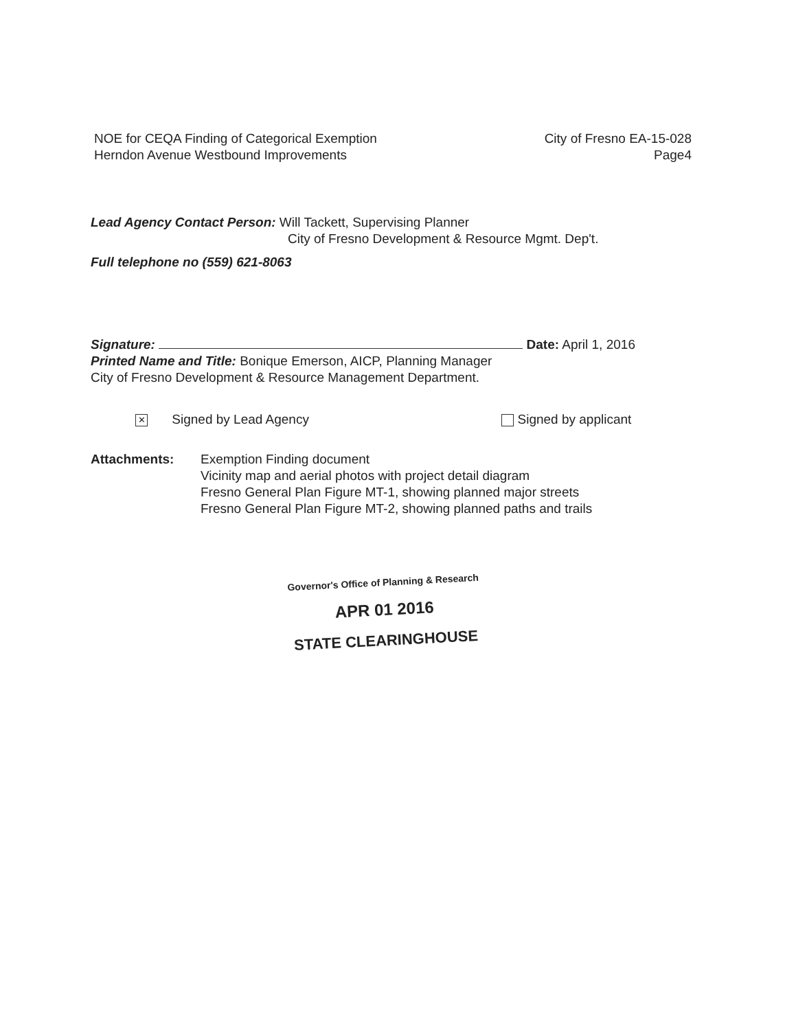NOE for CEQA Finding of Categorical Exemption
Herndon Avenue Westbound Improvements
City of Fresno EA-15-028
Page4
Lead Agency Contact Person: Will Tackett, Supervising Planner
City of Fresno Development & Resource Mgmt. Dep't.
Full telephone no (559) 621-8063
Signature: Date: April 1, 2016
Printed Name and Title: Bonique Emerson, AICP, Planning Manager
City of Fresno Development & Resource Management Department.
✕ Signed by Lead Agency Signed by applicant
Attachments: Exemption Finding document
Vicinity map and aerial photos with project detail diagram
Fresno General Plan Figure MT-1, showing planned major streets
Fresno General Plan Figure MT-2, showing planned paths and trails
Governor's Office of Planning & Research
APR 01 2016
STATE CLEARINGHOUSE